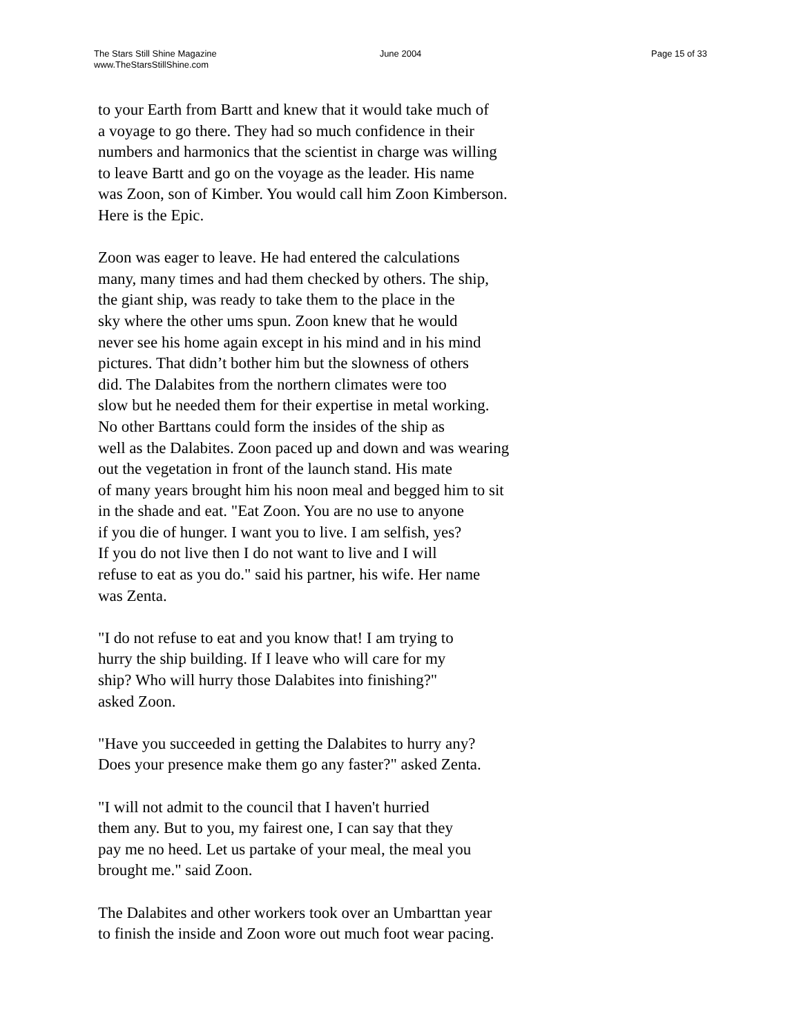The Stars Still Shine Magazine
www.TheStarsStillShine.com
June 2004 Page 15 of 33
to your Earth from Bartt and knew that it would take much of
a voyage to go there. They had so much confidence in their
numbers and harmonics that the scientist in charge was willing
to leave Bartt and go on the voyage as the leader. His name
was Zoon, son of Kimber. You would call him Zoon Kimberson.
Here is the Epic.
Zoon was eager to leave. He had entered the calculations
many, many times and had them checked by others. The ship,
the giant ship, was ready to take them to the place in the
sky where the other ums spun. Zoon knew that he would
never see his home again except in his mind and in his mind
pictures. That didn’t bother him but the slowness of others
did. The Dalabites from the northern climates were too
slow but he needed them for their expertise in metal working.
No other Barttans could form the insides of the ship as
well as the Dalabites. Zoon paced up and down and was wearing
out the vegetation in front of the launch stand. His mate
of many years brought him his noon meal and begged him to sit
in the shade and eat. "Eat Zoon. You are no use to anyone
if you die of hunger. I want you to live. I am selfish, yes?
If you do not live then I do not want to live and I will
refuse to eat as you do." said his partner, his wife. Her name
was Zenta.
"I do not refuse to eat and you know that! I am trying to
hurry the ship building. If I leave who will care for my
ship? Who will hurry those Dalabites into finishing?"
asked Zoon.
"Have you succeeded in getting the Dalabites to hurry any?
Does your presence make them go any faster?" asked Zenta.
"I will not admit to the council that I haven't hurried
them any. But to you, my fairest one, I can say that they
pay me no heed. Let us partake of your meal, the meal you
brought me." said Zoon.
The Dalabites and other workers took over an Umbarttan year
to finish the inside and Zoon wore out much foot wear pacing.